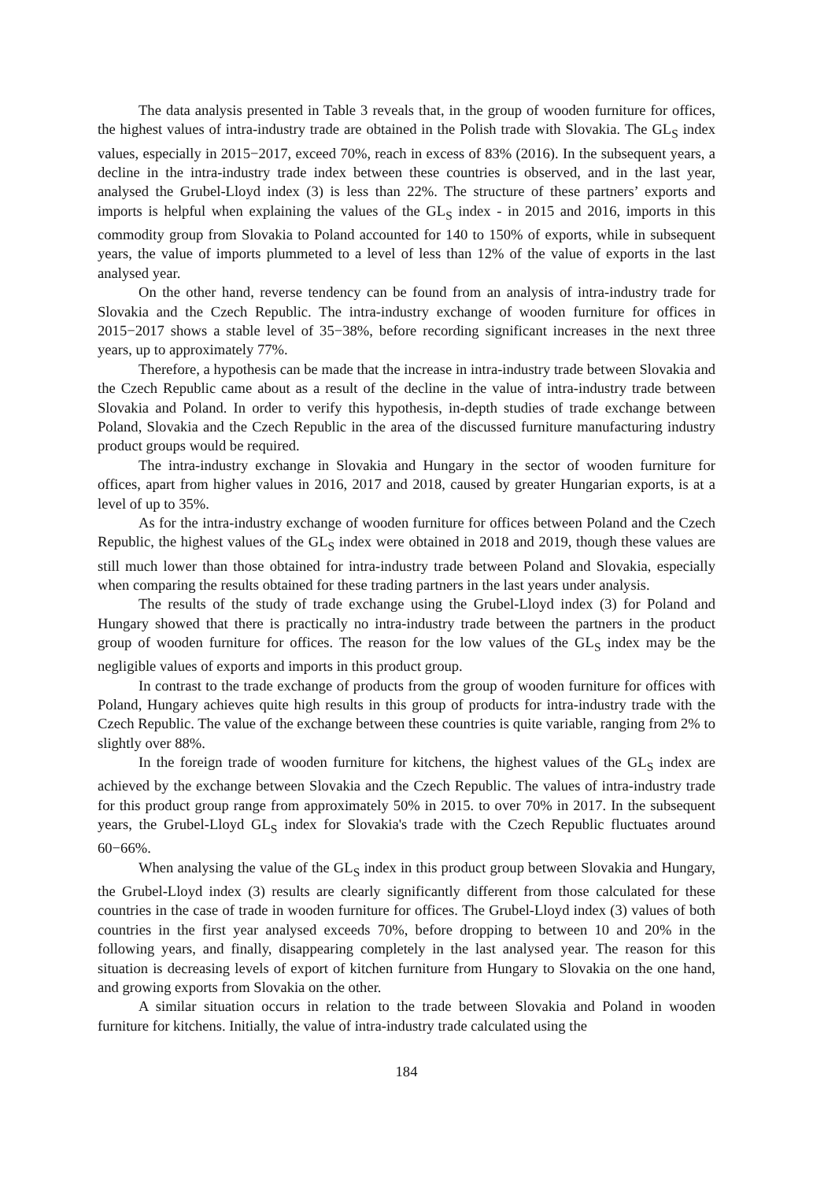The data analysis presented in Table 3 reveals that, in the group of wooden furniture for offices, the highest values of intra-industry trade are obtained in the Polish trade with Slovakia. The GL<sub>S</sub> index values, especially in 2015−2017, exceed 70%, reach in excess of 83% (2016). In the subsequent years, a decline in the intra-industry trade index between these countries is observed, and in the last year, analysed the Grubel-Lloyd index (3) is less than 22%. The structure of these partners’ exports and imports is helpful when explaining the values of the GL<sub>S</sub> index - in 2015 and 2016, imports in this commodity group from Slovakia to Poland accounted for 140 to 150% of exports, while in subsequent years, the value of imports plummeted to a level of less than 12% of the value of exports in the last analysed year.
On the other hand, reverse tendency can be found from an analysis of intra-industry trade for Slovakia and the Czech Republic. The intra-industry exchange of wooden furniture for offices in 2015−2017 shows a stable level of 35−38%, before recording significant increases in the next three years, up to approximately 77%.
Therefore, a hypothesis can be made that the increase in intra-industry trade between Slovakia and the Czech Republic came about as a result of the decline in the value of intra-industry trade between Slovakia and Poland. In order to verify this hypothesis, in-depth studies of trade exchange between Poland, Slovakia and the Czech Republic in the area of the discussed furniture manufacturing industry product groups would be required.
The intra-industry exchange in Slovakia and Hungary in the sector of wooden furniture for offices, apart from higher values in 2016, 2017 and 2018, caused by greater Hungarian exports, is at a level of up to 35%.
As for the intra-industry exchange of wooden furniture for offices between Poland and the Czech Republic, the highest values of the GL<sub>S</sub> index were obtained in 2018 and 2019, though these values are still much lower than those obtained for intra-industry trade between Poland and Slovakia, especially when comparing the results obtained for these trading partners in the last years under analysis.
The results of the study of trade exchange using the Grubel-Lloyd index (3) for Poland and Hungary showed that there is practically no intra-industry trade between the partners in the product group of wooden furniture for offices. The reason for the low values of the GL<sub>S</sub> index may be the negligible values of exports and imports in this product group.
In contrast to the trade exchange of products from the group of wooden furniture for offices with Poland, Hungary achieves quite high results in this group of products for intra-industry trade with the Czech Republic. The value of the exchange between these countries is quite variable, ranging from 2% to slightly over 88%.
In the foreign trade of wooden furniture for kitchens, the highest values of the GL<sub>S</sub> index are achieved by the exchange between Slovakia and the Czech Republic. The values of intra-industry trade for this product group range from approximately 50% in 2015. to over 70% in 2017. In the subsequent years, the Grubel-Lloyd GL<sub>S</sub> index for Slovakia's trade with the Czech Republic fluctuates around 60−66%.
When analysing the value of the GL<sub>S</sub> index in this product group between Slovakia and Hungary, the Grubel-Lloyd index (3) results are clearly significantly different from those calculated for these countries in the case of trade in wooden furniture for offices. The Grubel-Lloyd index (3) values of both countries in the first year analysed exceeds 70%, before dropping to between 10 and 20% in the following years, and finally, disappearing completely in the last analysed year. The reason for this situation is decreasing levels of export of kitchen furniture from Hungary to Slovakia on the one hand, and growing exports from Slovakia on the other.
A similar situation occurs in relation to the trade between Slovakia and Poland in wooden furniture for kitchens. Initially, the value of intra-industry trade calculated using the
184